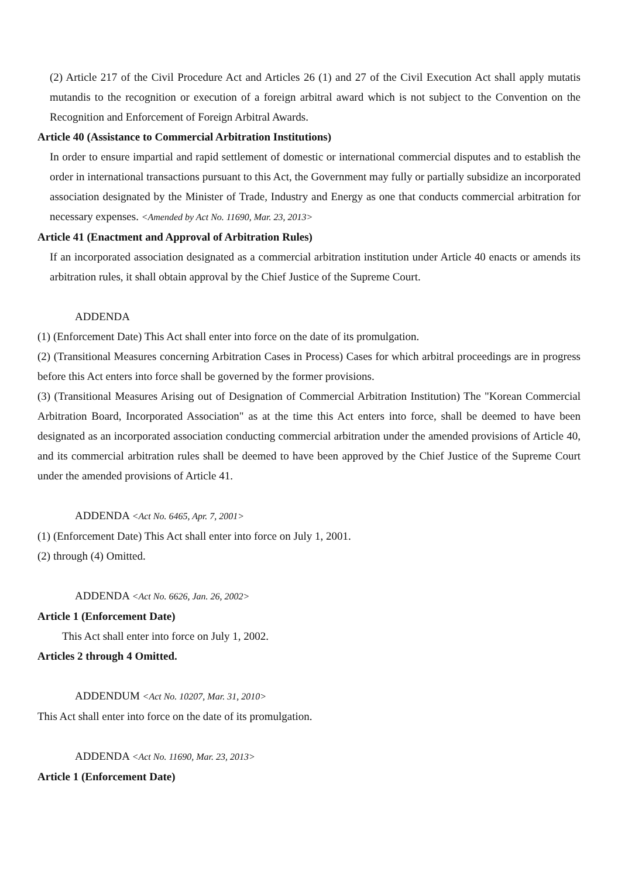(2) Article 217 of the Civil Procedure Act and Articles 26 (1) and 27 of the Civil Execution Act shall apply mutatis mutandis to the recognition or execution of a foreign arbitral award which is not subject to the Convention on the Recognition and Enforcement of Foreign Arbitral Awards.
Article 40 (Assistance to Commercial Arbitration Institutions)
In order to ensure impartial and rapid settlement of domestic or international commercial disputes and to establish the order in international transactions pursuant to this Act, the Government may fully or partially subsidize an incorporated association designated by the Minister of Trade, Industry and Energy as one that conducts commercial arbitration for necessary expenses. <Amended by Act No. 11690, Mar. 23, 2013>
Article 41 (Enactment and Approval of Arbitration Rules)
If an incorporated association designated as a commercial arbitration institution under Article 40 enacts or amends its arbitration rules, it shall obtain approval by the Chief Justice of the Supreme Court.
ADDENDA
(1) (Enforcement Date) This Act shall enter into force on the date of its promulgation.
(2) (Transitional Measures concerning Arbitration Cases in Process) Cases for which arbitral proceedings are in progress before this Act enters into force shall be governed by the former provisions.
(3) (Transitional Measures Arising out of Designation of Commercial Arbitration Institution) The "Korean Commercial Arbitration Board, Incorporated Association" as at the time this Act enters into force, shall be deemed to have been designated as an incorporated association conducting commercial arbitration under the amended provisions of Article 40, and its commercial arbitration rules shall be deemed to have been approved by the Chief Justice of the Supreme Court under the amended provisions of Article 41.
ADDENDA <Act No. 6465, Apr. 7, 2001>
(1) (Enforcement Date) This Act shall enter into force on July 1, 2001.
(2) through (4) Omitted.
ADDENDA <Act No. 6626, Jan. 26, 2002>
Article 1 (Enforcement Date)
This Act shall enter into force on July 1, 2002.
Articles 2 through 4 Omitted.
ADDENDUM <Act No. 10207, Mar. 31, 2010>
This Act shall enter into force on the date of its promulgation.
ADDENDA <Act No. 11690, Mar. 23, 2013>
Article 1 (Enforcement Date)